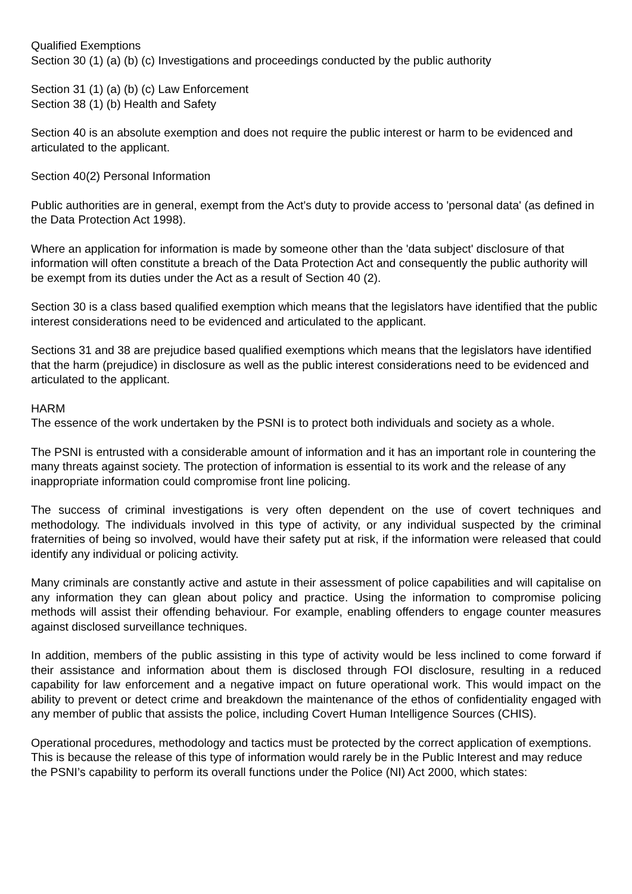Qualified Exemptions
Section 30 (1) (a) (b) (c) Investigations and proceedings conducted by the public authority
Section 31 (1) (a) (b) (c) Law Enforcement
Section 38 (1) (b) Health and Safety
Section 40 is an absolute exemption and does not require the public interest or harm to be evidenced and articulated to the applicant.
Section 40(2) Personal Information
Public authorities are in general, exempt from the Act's duty to provide access to 'personal data' (as defined in the Data Protection Act 1998).
Where an application for information is made by someone other than the 'data subject' disclosure of that information will often constitute a breach of the Data Protection Act and consequently the public authority will be exempt from its duties under the Act as a result of Section 40 (2).
Section 30 is a class based qualified exemption which means that the legislators have identified that the public interest considerations need to be evidenced and articulated to the applicant.
Sections 31 and 38 are prejudice based qualified exemptions which means that the legislators have identified that the harm (prejudice) in disclosure as well as the public interest considerations need to be evidenced and articulated to the applicant.
HARM
The essence of the work undertaken by the PSNI is to protect both individuals and society as a whole.
The PSNI is entrusted with a considerable amount of information and it has an important role in countering the many threats against society. The protection of information is essential to its work and the release of any inappropriate information could compromise front line policing.
The success of criminal investigations is very often dependent on the use of covert techniques and methodology. The individuals involved in this type of activity, or any individual suspected by the criminal fraternities of being so involved, would have their safety put at risk, if the information were released that could identify any individual or policing activity.
Many criminals are constantly active and astute in their assessment of police capabilities and will capitalise on any information they can glean about policy and practice. Using the information to compromise policing methods will assist their offending behaviour. For example, enabling offenders to engage counter measures against disclosed surveillance techniques.
In addition, members of the public assisting in this type of activity would be less inclined to come forward if their assistance and information about them is disclosed through FOI disclosure, resulting in a reduced capability for law enforcement and a negative impact on future operational work. This would impact on the ability to prevent or detect crime and breakdown the maintenance of the ethos of confidentiality engaged with any member of public that assists the police, including Covert Human Intelligence Sources (CHIS).
Operational procedures, methodology and tactics must be protected by the correct application of exemptions. This is because the release of this type of information would rarely be in the Public Interest and may reduce the PSNI’s capability to perform its overall functions under the Police (NI) Act 2000, which states: